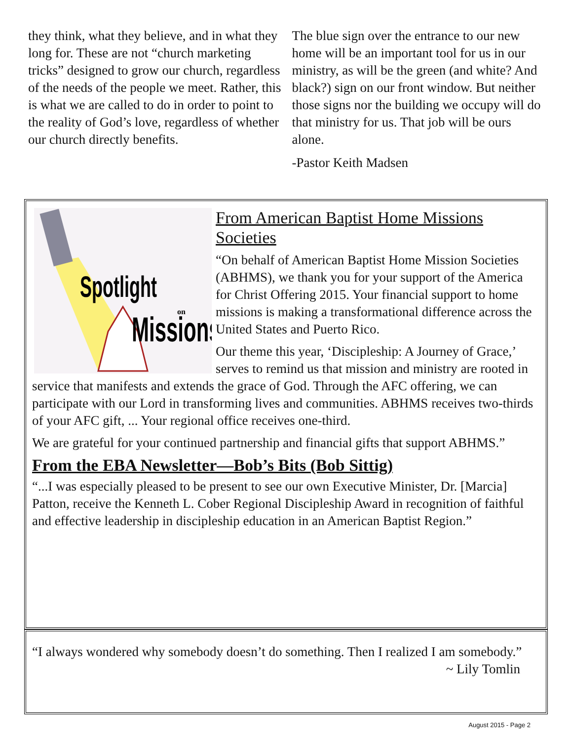they think, what they believe, and in what they long for. These are not “church marketing tricks” designed to grow our church, regardless of the needs of the people we meet. Rather, this is what we are called to do in order to point to the reality of God’s love, regardless of whether our church directly benefits.
The blue sign over the entrance to our new home will be an important tool for us in our ministry, as will be the green (and white? And black?) sign on our front window. But neither those signs nor the building we occupy will do that ministry for us. That job will be ours alone.
-Pastor Keith Madsen
Spotlight
Missions
on
From American Baptist Home Missions Societies
“On behalf of American Baptist Home Mission Societies (ABHMS), we thank you for your support of the America for Christ Offering 2015. Your financial support to home missions is making a transformational difference across the United States and Puerto Rico.
Our theme this year, ‘Discipleship: A Journey of Grace,’ serves to remind us that mission and ministry are rooted in service that manifests and extends the grace of God. Through the AFC offering, we can participate with our Lord in transforming lives and communities. ABHMS receives two-thirds of your AFC gift, ... Your regional office receives one-third.
We are grateful for your continued partnership and financial gifts that support ABHMS.”
From the EBA Newsletter—Bob’s Bits (Bob Sittig)
“...I was especially pleased to be present to see our own Executive Minister, Dr. [Marcia] Patton, receive the Kenneth L. Cober Regional Discipleship Award in recognition of faithful and effective leadership in discipleship education in an American Baptist Region.”
“I always wondered why somebody doesn’t do something. Then I realized I am somebody.” ~ Lily Tomlin
August 2015 - Page 2